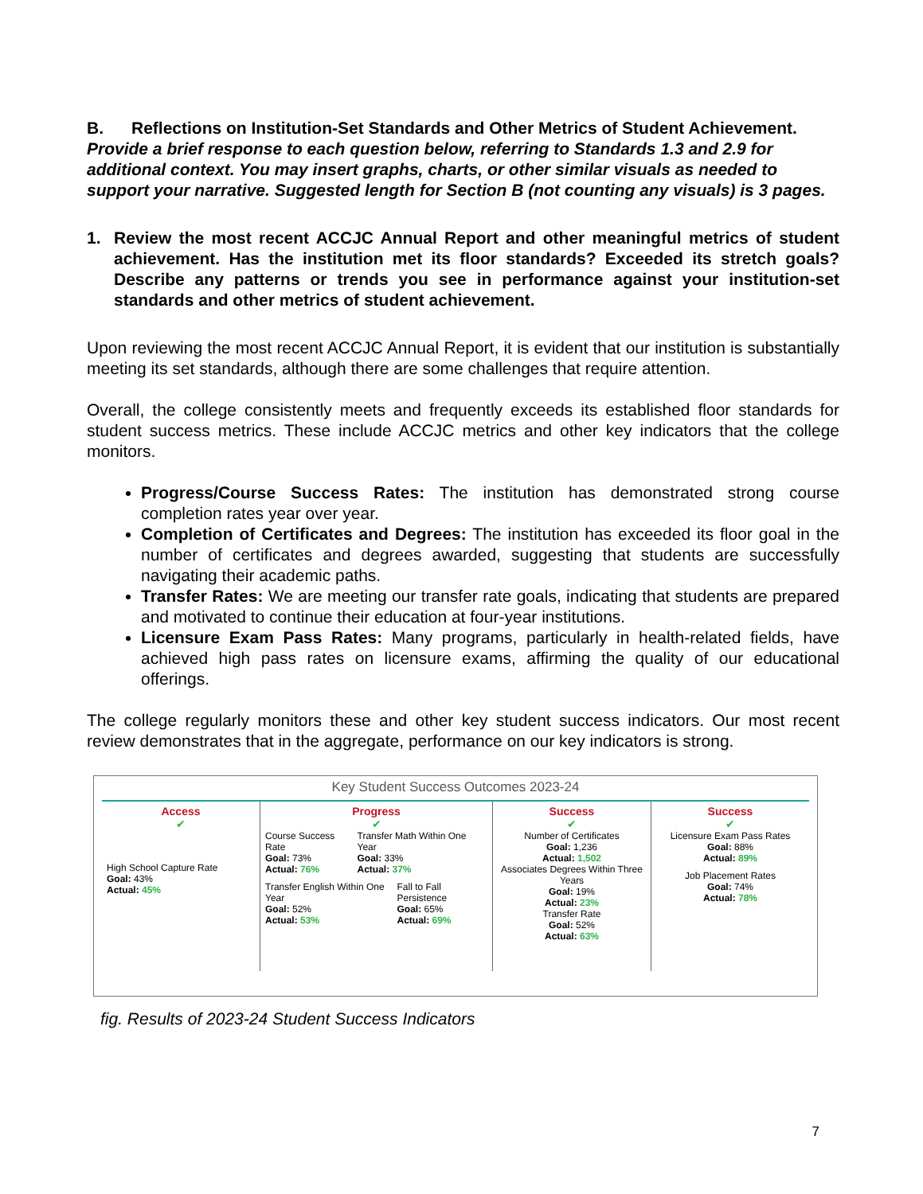B. Reflections on Institution-Set Standards and Other Metrics of Student Achievement. Provide a brief response to each question below, referring to Standards 1.3 and 2.9 for additional context. You may insert graphs, charts, or other similar visuals as needed to support your narrative. Suggested length for Section B (not counting any visuals) is 3 pages.
1. Review the most recent ACCJC Annual Report and other meaningful metrics of student achievement. Has the institution met its floor standards? Exceeded its stretch goals? Describe any patterns or trends you see in performance against your institution-set standards and other metrics of student achievement.
Upon reviewing the most recent ACCJC Annual Report, it is evident that our institution is substantially meeting its set standards, although there are some challenges that require attention.
Overall, the college consistently meets and frequently exceeds its established floor standards for student success metrics. These include ACCJC metrics and other key indicators that the college monitors.
Progress/Course Success Rates: The institution has demonstrated strong course completion rates year over year.
Completion of Certificates and Degrees: The institution has exceeded its floor goal in the number of certificates and degrees awarded, suggesting that students are successfully navigating their academic paths.
Transfer Rates: We are meeting our transfer rate goals, indicating that students are prepared and motivated to continue their education at four-year institutions.
Licensure Exam Pass Rates: Many programs, particularly in health-related fields, have achieved high pass rates on licensure exams, affirming the quality of our educational offerings.
The college regularly monitors these and other key student success indicators. Our most recent review demonstrates that in the aggregate, performance on our key indicators is strong.
Key Student Success Outcomes 2023-24
Access
✔
High School Capture Rate
Goal: 43%
Actual: 45%
Progress
✔
Course Success Rate
Goal: 73%
Actual: 76%
Transfer Math Within One Year
Goal: 33%
Actual: 37%
Transfer English Within One Year
Goal: 52%
Actual: 53%
Fall to Fall Persistence
Goal: 65%
Actual: 69%
Success
✔
Number of Certificates
Goal: 1,236
Actual: 1,502
Associates Degrees Within Three Years
Goal: 19%
Actual: 23%
Transfer Rate
Goal: 52%
Actual: 63%
Success
✔
Licensure Exam Pass Rates
Goal: 88%
Actual: 89%
Job Placement Rates
Goal: 74%
Actual: 78%
fig. Results of 2023-24 Student Success Indicators
7